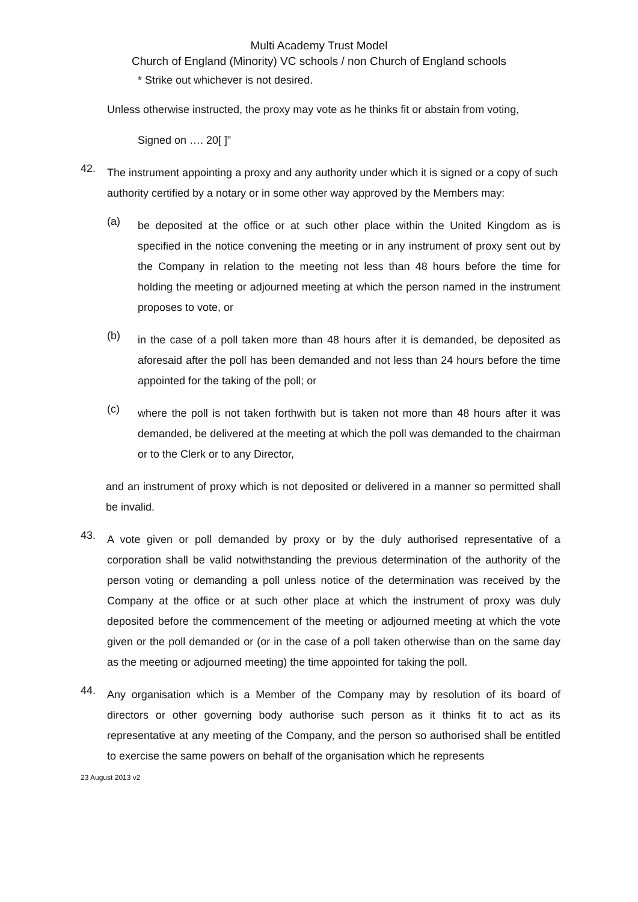Multi Academy Trust Model
Church of England (Minority) VC schools / non Church of England schools
* Strike out whichever is not desired.
Unless otherwise instructed, the proxy may vote as he thinks fit or abstain from voting,
Signed on …. 20[ ]”
42.
The instrument appointing a proxy and any authority under which it is signed or a copy of such authority certified by a notary or in some other way approved by the Members may:
(a)
be deposited at the office or at such other place within the United Kingdom as is specified in the notice convening the meeting or in any instrument of proxy sent out by the Company in relation to the meeting not less than 48 hours before the time for holding the meeting or adjourned meeting at which the person named in the instrument proposes to vote, or
(b)
in the case of a poll taken more than 48 hours after it is demanded, be deposited as aforesaid after the poll has been demanded and not less than 24 hours before the time appointed for the taking of the poll; or
(c)
where the poll is not taken forthwith but is taken not more than 48 hours after it was demanded, be delivered at the meeting at which the poll was demanded to the chairman or to the Clerk or to any Director,
and an instrument of proxy which is not deposited or delivered in a manner so permitted shall be invalid.
43.
A vote given or poll demanded by proxy or by the duly authorised representative of a corporation shall be valid notwithstanding the previous determination of the authority of the person voting or demanding a poll unless notice of the determination was received by the Company at the office or at such other place at which the instrument of proxy was duly deposited before the commencement of the meeting or adjourned meeting at which the vote given or the poll demanded or (or in the case of a poll taken otherwise than on the same day as the meeting or adjourned meeting) the time appointed for taking the poll.
44.
Any organisation which is a Member of the Company may by resolution of its board of directors or other governing body authorise such person as it thinks fit to act as its representative at any meeting of the Company, and the person so authorised shall be entitled to exercise the same powers on behalf of the organisation which he represents
23 August 2013 v2